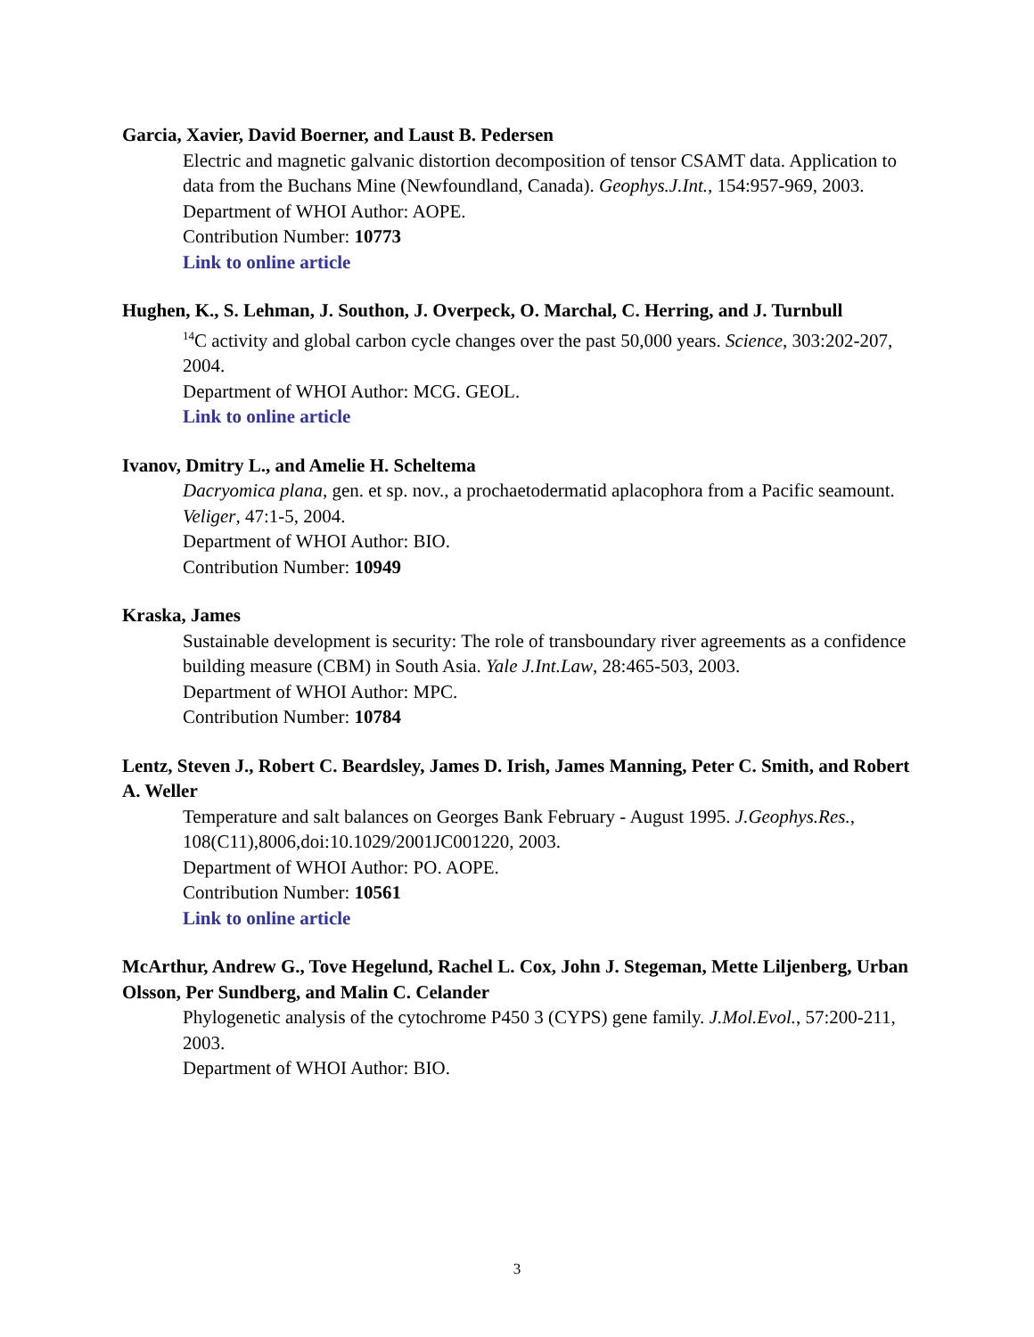Garcia, Xavier, David Boerner, and Laust B. Pedersen
Electric and magnetic galvanic distortion decomposition of tensor CSAMT data. Application to data from the Buchans Mine (Newfoundland, Canada). Geophys.J.Int., 154:957-969, 2003.
Department of WHOI Author: AOPE.
Contribution Number: 10773
Link to online article
Hughen, K., S. Lehman, J. Southon, J. Overpeck, O. Marchal, C. Herring, and J. Turnbull
<sup>14</sup>C activity and global carbon cycle changes over the past 50,000 years. Science, 303:202-207, 2004.
Department of WHOI Author: MCG. GEOL.
Link to online article
Ivanov, Dmitry L., and Amelie H. Scheltema
Dacryomica plana, gen. et sp. nov., a prochaetodermatid aplacophora from a Pacific seamount. Veliger, 47:1-5, 2004.
Department of WHOI Author: BIO.
Contribution Number: 10949
Kraska, James
Sustainable development is security: The role of transboundary river agreements as a confidence building measure (CBM) in South Asia. Yale J.Int.Law, 28:465-503, 2003.
Department of WHOI Author: MPC.
Contribution Number: 10784
Lentz, Steven J., Robert C. Beardsley, James D. Irish, James Manning, Peter C. Smith, and Robert A. Weller
Temperature and salt balances on Georges Bank February - August 1995. J.Geophys.Res., 108(C11),8006,doi:10.1029/2001JC001220, 2003.
Department of WHOI Author: PO. AOPE.
Contribution Number: 10561
Link to online article
McArthur, Andrew G., Tove Hegelund, Rachel L. Cox, John J. Stegeman, Mette Liljenberg, Urban Olsson, Per Sundberg, and Malin C. Celander
Phylogenetic analysis of the cytochrome P450 3 (CYPS) gene family. J.Mol.Evol., 57:200-211, 2003.
Department of WHOI Author: BIO.
3